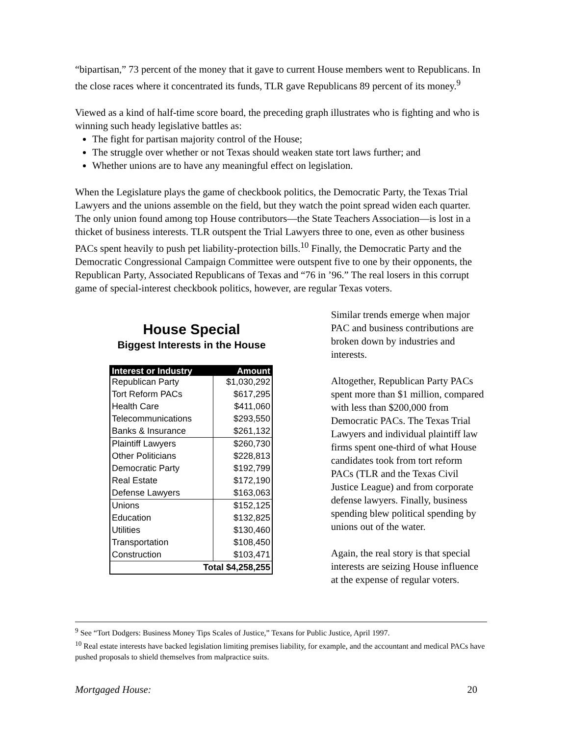“bipartisan,” 73 percent of the money that it gave to current House members went to Republicans. In the close races where it concentrated its funds, TLR gave Republicans 89 percent of its money.<sup>9</sup>
Viewed as a kind of half-time score board, the preceding graph illustrates who is fighting and who is winning such heady legislative battles as:
The fight for partisan majority control of the House;
The struggle over whether or not Texas should weaken state tort laws further; and
Whether unions are to have any meaningful effect on legislation.
When the Legislature plays the game of checkbook politics, the Democratic Party, the Texas Trial Lawyers and the unions assemble on the field, but they watch the point spread widen each quarter. The only union found among top House contributors—the State Teachers Association—is lost in a thicket of business interests. TLR outspent the Trial Lawyers three to one, even as other business PACs spent heavily to push pet liability-protection bills.<sup>10</sup> Finally, the Democratic Party and the Democratic Congressional Campaign Committee were outspent five to one by their opponents, the Republican Party, Associated Republicans of Texas and “76 in ’96.” The real losers in this corrupt game of special-interest checkbook politics, however, are regular Texas voters.
House Special
Biggest Interests in the House
| Interest or Industry | Amount |
| --- | --- |
| Republican Party | $1,030,292 |
| Tort Reform PACs | $617,295 |
| Health Care | $411,060 |
| Telecommunications | $293,550 |
| Banks & Insurance | $261,132 |
| Plaintiff Lawyers | $260,730 |
| Other Politicians | $228,813 |
| Democratic Party | $192,799 |
| Real Estate | $172,190 |
| Defense Lawyers | $163,063 |
| Unions | $152,125 |
| Education | $132,825 |
| Utilities | $130,460 |
| Transportation | $108,450 |
| Construction | $103,471 |
| Total $4,258,255 | |
Similar trends emerge when major PAC and business contributions are broken down by industries and interests.
Altogether, Republican Party PACs spent more than $1 million, compared with less than $200,000 from Democratic PACs. The Texas Trial Lawyers and individual plaintiff law firms spent one-third of what House candidates took from tort reform PACs (TLR and the Texas Civil Justice League) and from corporate defense lawyers. Finally, business spending blew political spending by unions out of the water.
Again, the real story is that special interests are seizing House influence at the expense of regular voters.
<sup>9</sup> See “Tort Dodgers: Business Money Tips Scales of Justice,” Texans for Public Justice, April 1997.
<sup>10</sup> Real estate interests have backed legislation limiting premises liability, for example, and the accountant and medical PACs have pushed proposals to shield themselves from malpractice suits.
Mortgaged House: 20